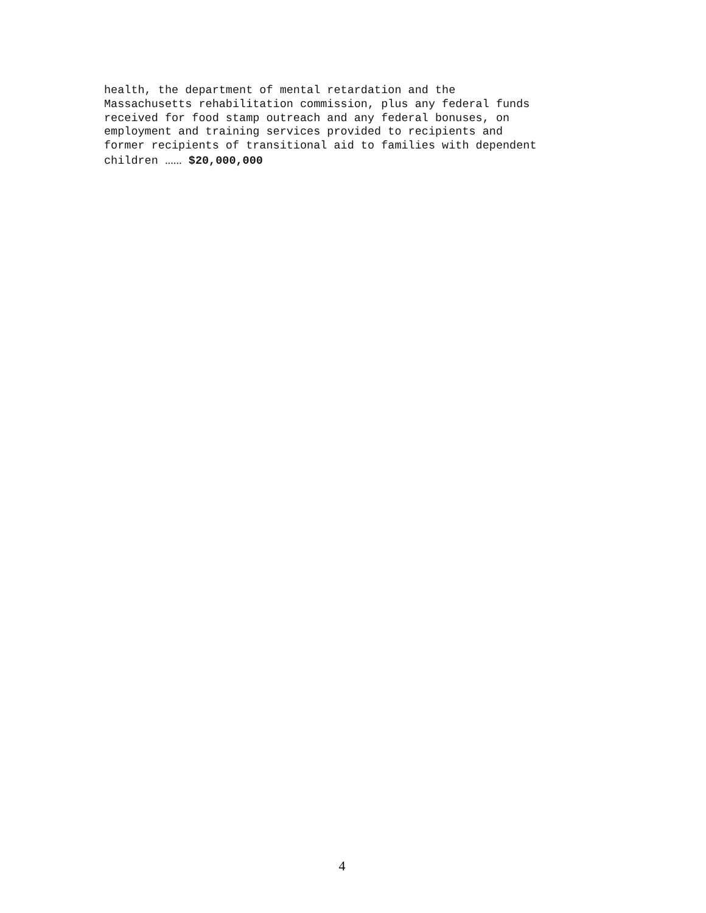health, the department of mental retardation and the Massachusetts rehabilitation commission, plus any federal funds received for food stamp outreach and any federal bonuses, on employment and training services provided to recipients and former recipients of transitional aid to families with dependent children ...... $20,000,000
4